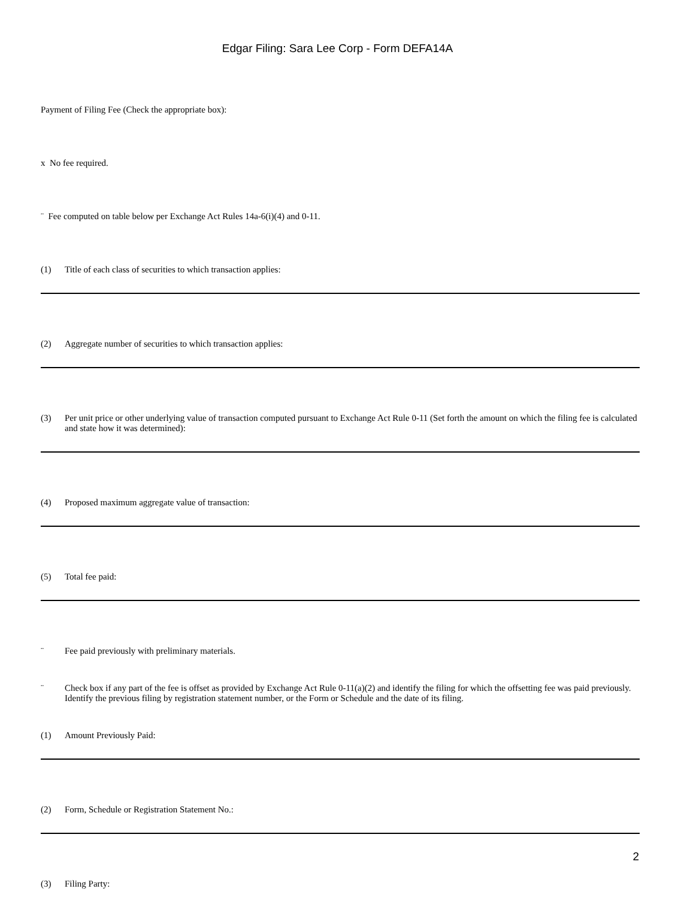Edgar Filing: Sara Lee Corp - Form DEFA14A
Payment of Filing Fee (Check the appropriate box):
x No fee required.
¨ Fee computed on table below per Exchange Act Rules 14a-6(i)(4) and 0-11.
(1) Title of each class of securities to which transaction applies:
(2) Aggregate number of securities to which transaction applies:
(3) Per unit price or other underlying value of transaction computed pursuant to Exchange Act Rule 0-11 (Set forth the amount on which the filing fee is calculated and state how it was determined):
(4) Proposed maximum aggregate value of transaction:
(5) Total fee paid:
¨ Fee paid previously with preliminary materials.
¨ Check box if any part of the fee is offset as provided by Exchange Act Rule 0-11(a)(2) and identify the filing for which the offsetting fee was paid previously. Identify the previous filing by registration statement number, or the Form or Schedule and the date of its filing.
(1) Amount Previously Paid:
(2) Form, Schedule or Registration Statement No.:
(3) Filing Party:
2